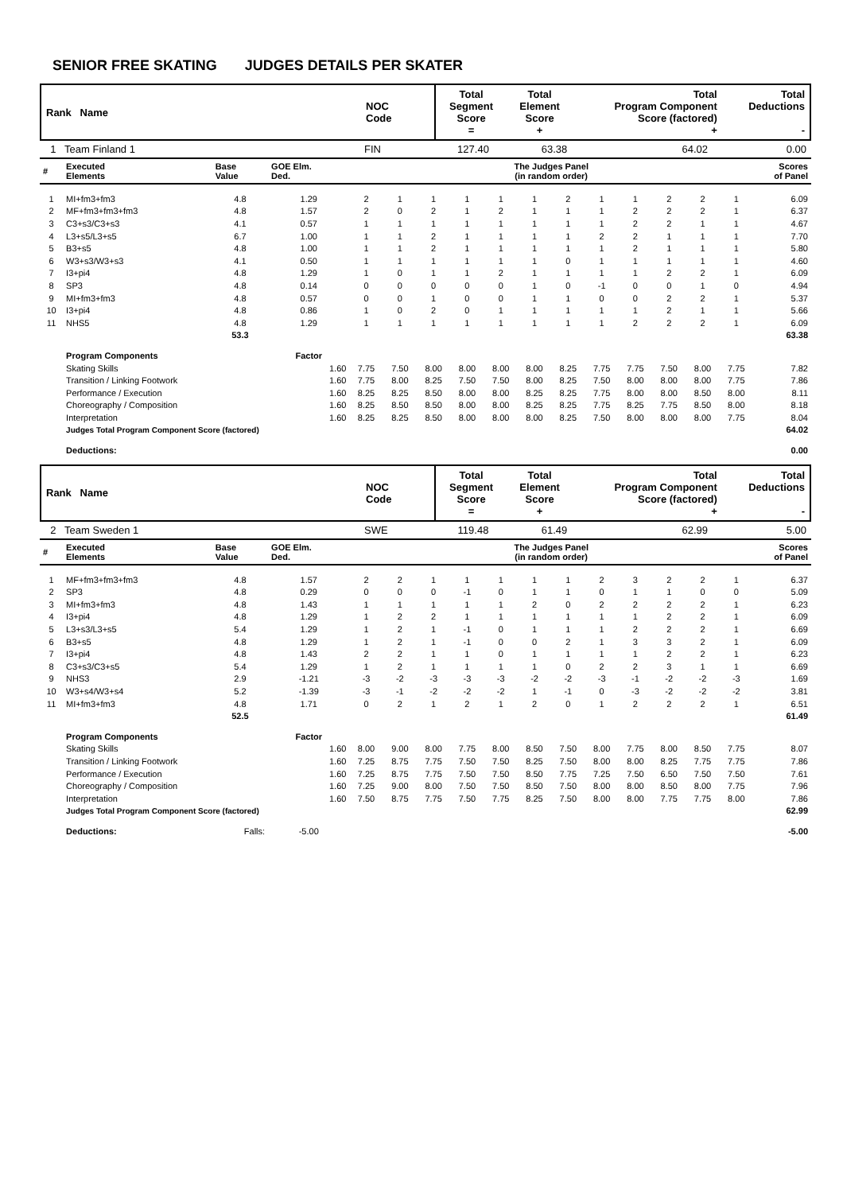SENIOR FREE SKATING JUDGES DETAILS PER SKATER
| Rank Name | NOC Code | Total Segment Score = | Total Element Score + | Total Program Component Score (factored) + | Total Deductions - |
| 1 Team Finland 1 | FIN | 127.40 | 63.38 | 64.02 | 0.00 |
| # | Executed Elements | Base Value | GOE Elm. Ded. | The Judges Panel (in random order) | | | | | | | | | | | | Scores of Panel |
| --- | --- | --- | --- | --- | --- | --- | --- | --- | --- | --- | --- | --- | --- | --- | --- | --- |
| 1 | MI+fm3+fm3 | 4.8 | 1.29 | 2 | 1 | 1 | 1 | 1 | 1 | 2 | 1 | 1 | 2 | 2 | 1 | 6.09 |
| 2 | MF+fm3+fm3+fm3 | 4.8 | 1.57 | 2 | 0 | 2 | 1 | 2 | 1 | 1 | 1 | 2 | 2 | 2 | 1 | 6.37 |
| 3 | C3+s3/C3+s3 | 4.1 | 0.57 | 1 | 1 | 1 | 1 | 1 | 1 | 1 | 1 | 2 | 2 | 1 | 1 | 4.67 |
| 4 | L3+s5/L3+s5 | 6.7 | 1.00 | 1 | 1 | 2 | 1 | 1 | 1 | 1 | 2 | 2 | 1 | 1 | 1 | 7.70 |
| 5 | B3+s5 | 4.8 | 1.00 | 1 | 1 | 2 | 1 | 1 | 1 | 1 | 1 | 2 | 1 | 1 | 1 | 5.80 |
| 6 | W3+s3/W3+s3 | 4.1 | 0.50 | 1 | 1 | 1 | 1 | 1 | 1 | 0 | 1 | 1 | 1 | 1 | 1 | 4.60 |
| 7 | I3+pi4 | 4.8 | 1.29 | 1 | 0 | 1 | 1 | 2 | 1 | 1 | 1 | 1 | 2 | 2 | 1 | 6.09 |
| 8 | SP3 | 4.8 | 0.14 | 0 | 0 | 0 | 0 | 0 | 1 | 0 | -1 | 0 | 0 | 1 | 0 | 4.94 |
| 9 | MI+fm3+fm3 | 4.8 | 0.57 | 0 | 0 | 1 | 0 | 0 | 1 | 1 | 0 | 0 | 2 | 2 | 1 | 5.37 |
| 10 | I3+pi4 | 4.8 | 0.86 | 1 | 0 | 2 | 0 | 1 | 1 | 1 | 1 | 1 | 2 | 1 | 1 | 5.66 |
| 11 | NHS5 | 4.8 | 1.29 | 1 | 1 | 1 | 1 | 1 | 1 | 1 | 1 | 2 | 2 | 2 | 1 | 6.09 |
| | | 53.3 | | | | | | | | | | | | | | 63.38 |
| | Program Components | | Factor | | | | | | | | | | | | | |
| | Skating Skills | | 1.60 | 7.75 | 7.50 | 8.00 | 8.00 | 8.00 | 8.00 | 8.25 | 7.75 | 7.75 | 7.50 | 8.00 | 7.75 | 7.82 |
| | Transition / Linking Footwork | | 1.60 | 7.75 | 8.00 | 8.25 | 7.50 | 7.50 | 8.00 | 8.25 | 7.50 | 8.00 | 8.00 | 8.00 | 7.75 | 7.86 |
| | Performance / Execution | | 1.60 | 8.25 | 8.25 | 8.50 | 8.00 | 8.00 | 8.25 | 8.25 | 7.75 | 8.00 | 8.00 | 8.50 | 8.00 | 8.11 |
| | Choreography / Composition | | 1.60 | 8.25 | 8.50 | 8.50 | 8.00 | 8.00 | 8.25 | 8.25 | 7.75 | 8.25 | 7.75 | 8.50 | 8.00 | 8.18 |
| | Interpretation | | 1.60 | 8.25 | 8.25 | 8.50 | 8.00 | 8.00 | 8.00 | 8.25 | 7.50 | 8.00 | 8.00 | 8.00 | 7.75 | 8.04 |
| | Judges Total Program Component Score (factored) | | | | | | | | | | | | | | | 64.02 |
| | Deductions: | | | | | | | | | | | | | | | 0.00 |
| Rank Name | NOC Code | Total Segment Score = | Total Element Score + | Total Program Component Score (factored) + | Total Deductions - |
| 2 Team Sweden 1 | SWE | 119.48 | 61.49 | 62.99 | 5.00 |
| # | Executed Elements | Base Value | GOE Elm. Ded. | The Judges Panel (in random order) | | | | | | | | | | | | Scores of Panel |
| --- | --- | --- | --- | --- | --- | --- | --- | --- | --- | --- | --- | --- | --- | --- | --- | --- |
| 1 | MF+fm3+fm3+fm3 | 4.8 | 1.57 | 2 | 2 | 1 | 1 | 1 | 1 | 1 | 2 | 3 | 2 | 2 | 1 | 6.37 |
| 2 | SP3 | 4.8 | 0.29 | 0 | 0 | 0 | -1 | 0 | 1 | 1 | 0 | 1 | 1 | 0 | 0 | 5.09 |
| 3 | MI+fm3+fm3 | 4.8 | 1.43 | 1 | 1 | 1 | 1 | 1 | 2 | 0 | 2 | 2 | 2 | 2 | 1 | 6.23 |
| 4 | I3+pi4 | 4.8 | 1.29 | 1 | 2 | 2 | 1 | 1 | 1 | 1 | 1 | 1 | 2 | 2 | 1 | 6.09 |
| 5 | L3+s3/L3+s5 | 5.4 | 1.29 | 1 | 2 | 1 | -1 | 0 | 1 | 1 | 1 | 2 | 2 | 2 | 1 | 6.69 |
| 6 | B3+s5 | 4.8 | 1.29 | 1 | 2 | 1 | -1 | 0 | 0 | 2 | 1 | 3 | 3 | 2 | 1 | 6.09 |
| 7 | I3+pi4 | 4.8 | 1.43 | 2 | 2 | 1 | 1 | 0 | 1 | 1 | 1 | 1 | 2 | 2 | 1 | 6.23 |
| 8 | C3+s3/C3+s5 | 5.4 | 1.29 | 1 | 2 | 1 | 1 | 1 | 1 | 0 | 2 | 2 | 3 | 1 | 1 | 6.69 |
| 9 | NHS3 | 2.9 | -1.21 | -3 | -2 | -3 | -3 | -3 | -2 | -2 | -3 | -1 | -2 | -2 | -3 | 1.69 |
| 10 | W3+s4/W3+s4 | 5.2 | -1.39 | -3 | -1 | -2 | -2 | -2 | 1 | -1 | 0 | -3 | -2 | -2 | -2 | 3.81 |
| 11 | MI+fm3+fm3 | 4.8 | 1.71 | 0 | 2 | 1 | 2 | 1 | 2 | 0 | 1 | 2 | 2 | 2 | 1 | 6.51 |
| | | 52.5 | | | | | | | | | | | | | | 61.49 |
| | Program Components | | Factor | | | | | | | | | | | | | |
| | Skating Skills | | 1.60 | 8.00 | 9.00 | 8.00 | 7.75 | 8.00 | 8.50 | 7.50 | 8.00 | 7.75 | 8.00 | 8.50 | 7.75 | 8.07 |
| | Transition / Linking Footwork | | 1.60 | 7.25 | 8.75 | 7.75 | 7.50 | 7.50 | 8.25 | 7.50 | 8.00 | 8.00 | 8.25 | 7.75 | 7.75 | 7.86 |
| | Performance / Execution | | 1.60 | 7.25 | 8.75 | 7.75 | 7.50 | 7.50 | 8.50 | 7.75 | 7.25 | 7.50 | 6.50 | 7.50 | 7.50 | 7.61 |
| | Choreography / Composition | | 1.60 | 7.25 | 9.00 | 8.00 | 7.50 | 7.50 | 8.50 | 7.50 | 8.00 | 8.00 | 8.50 | 8.00 | 7.75 | 7.96 |
| | Interpretation | | 1.60 | 7.50 | 8.75 | 7.75 | 7.50 | 7.75 | 8.25 | 7.50 | 8.00 | 8.00 | 7.75 | 7.75 | 8.00 | 7.86 |
| | Judges Total Program Component Score (factored) | | | | | | | | | | | | | | | 62.99 |
| | Deductions: | Falls: | -5.00 | | | | | | | | | | | | | -5.00 |